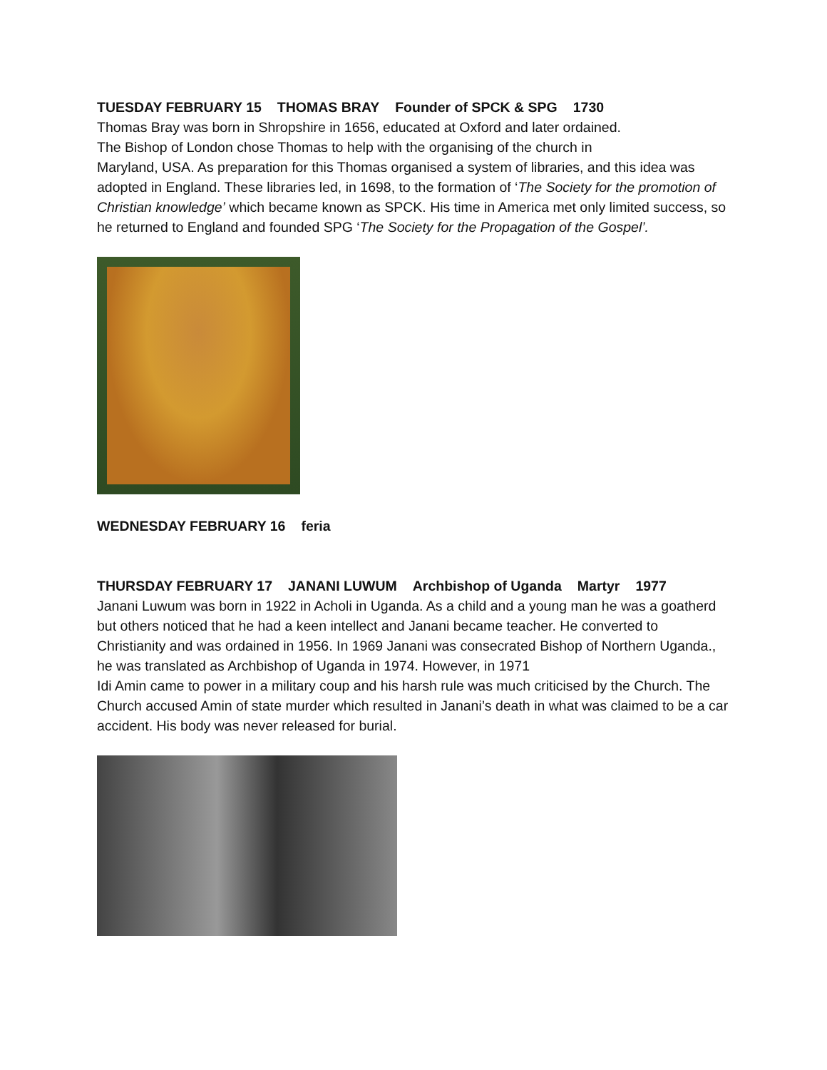TUESDAY FEBRUARY 15 THOMAS BRAY Founder of SPCK & SPG 1730
Thomas Bray was born in Shropshire in 1656, educated at Oxford and later ordained.
The Bishop of London chose Thomas to help with the organising of the church in
Maryland, USA. As preparation for this Thomas organised a system of libraries, and this idea was adopted in England. These libraries led, in 1698, to the formation of ‘The Society for the promotion of Christian knowledge’ which became known as SPCK. His time in America met only limited success, so he returned to England and founded SPG ‘The Society for the Propagation of the Gospel’.
WEDNESDAY FEBRUARY 16 feria
THURSDAY FEBRUARY 17 JANANI LUWUM Archbishop of Uganda Martyr 1977
Janani Luwum was born in 1922 in Acholi in Uganda. As a child and a young man he was a goatherd but others noticed that he had a keen intellect and Janani became teacher. He converted to Christianity and was ordained in 1956. In 1969 Janani was consecrated Bishop of Northern Uganda., he was translated as Archbishop of Uganda in 1974. However, in 1971
Idi Amin came to power in a military coup and his harsh rule was much criticised by the Church. The Church accused Amin of state murder which resulted in Janani’s death in what was claimed to be a car accident. His body was never released for burial.